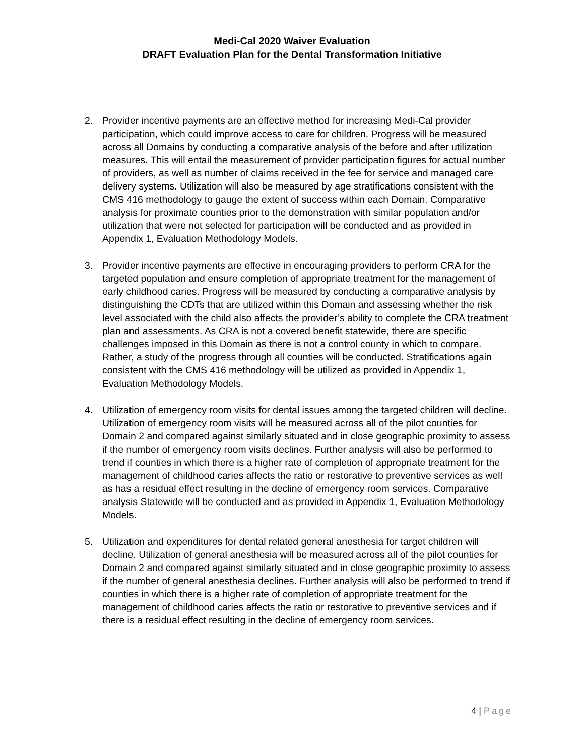Medi-Cal 2020 Waiver Evaluation
DRAFT Evaluation Plan for the Dental Transformation Initiative
2. Provider incentive payments are an effective method for increasing Medi-Cal provider participation, which could improve access to care for children. Progress will be measured across all Domains by conducting a comparative analysis of the before and after utilization measures. This will entail the measurement of provider participation figures for actual number of providers, as well as number of claims received in the fee for service and managed care delivery systems. Utilization will also be measured by age stratifications consistent with the CMS 416 methodology to gauge the extent of success within each Domain. Comparative analysis for proximate counties prior to the demonstration with similar population and/or utilization that were not selected for participation will be conducted and as provided in Appendix 1, Evaluation Methodology Models.
3. Provider incentive payments are effective in encouraging providers to perform CRA for the targeted population and ensure completion of appropriate treatment for the management of early childhood caries. Progress will be measured by conducting a comparative analysis by distinguishing the CDTs that are utilized within this Domain and assessing whether the risk level associated with the child also affects the provider’s ability to complete the CRA treatment plan and assessments. As CRA is not a covered benefit statewide, there are specific challenges imposed in this Domain as there is not a control county in which to compare. Rather, a study of the progress through all counties will be conducted. Stratifications again consistent with the CMS 416 methodology will be utilized as provided in Appendix 1, Evaluation Methodology Models.
4. Utilization of emergency room visits for dental issues among the targeted children will decline. Utilization of emergency room visits will be measured across all of the pilot counties for Domain 2 and compared against similarly situated and in close geographic proximity to assess if the number of emergency room visits declines. Further analysis will also be performed to trend if counties in which there is a higher rate of completion of appropriate treatment for the management of childhood caries affects the ratio or restorative to preventive services as well as has a residual effect resulting in the decline of emergency room services. Comparative analysis Statewide will be conducted and as provided in Appendix 1, Evaluation Methodology Models.
5. Utilization and expenditures for dental related general anesthesia for target children will decline. Utilization of general anesthesia will be measured across all of the pilot counties for Domain 2 and compared against similarly situated and in close geographic proximity to assess if the number of general anesthesia declines. Further analysis will also be performed to trend if counties in which there is a higher rate of completion of appropriate treatment for the management of childhood caries affects the ratio or restorative to preventive services and if there is a residual effect resulting in the decline of emergency room services.
4 | Page